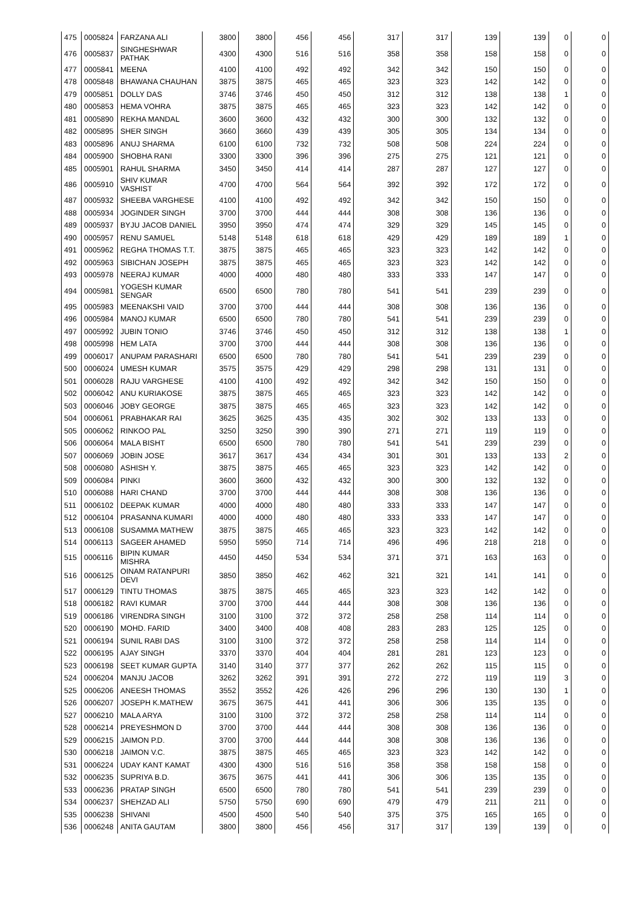| 475 | 0005824 | FARZANA ALI | 3800 | 3800 | 456 | 456 | 317 | 317 | 139 | 139 | 0 | 0 |
| 476 | 0005837 | SINGHESHWAR PATHAK | 4300 | 4300 | 516 | 516 | 358 | 358 | 158 | 158 | 0 | 0 |
| 477 | 0005841 | MEENA | 4100 | 4100 | 492 | 492 | 342 | 342 | 150 | 150 | 0 | 0 |
| 478 | 0005848 | BHAWANA CHAUHAN | 3875 | 3875 | 465 | 465 | 323 | 323 | 142 | 142 | 0 | 0 |
| 479 | 0005851 | DOLLY DAS | 3746 | 3746 | 450 | 450 | 312 | 312 | 138 | 138 | 1 | 0 |
| 480 | 0005853 | HEMA VOHRA | 3875 | 3875 | 465 | 465 | 323 | 323 | 142 | 142 | 0 | 0 |
| 481 | 0005890 | REKHA MANDAL | 3600 | 3600 | 432 | 432 | 300 | 300 | 132 | 132 | 0 | 0 |
| 482 | 0005895 | SHER SINGH | 3660 | 3660 | 439 | 439 | 305 | 305 | 134 | 134 | 0 | 0 |
| 483 | 0005896 | ANUJ SHARMA | 6100 | 6100 | 732 | 732 | 508 | 508 | 224 | 224 | 0 | 0 |
| 484 | 0005900 | SHOBHA RANI | 3300 | 3300 | 396 | 396 | 275 | 275 | 121 | 121 | 0 | 0 |
| 485 | 0005901 | RAHUL SHARMA | 3450 | 3450 | 414 | 414 | 287 | 287 | 127 | 127 | 0 | 0 |
| 486 | 0005910 | SHIV KUMAR VASHIST | 4700 | 4700 | 564 | 564 | 392 | 392 | 172 | 172 | 0 | 0 |
| 487 | 0005932 | SHEEBA VARGHESE | 4100 | 4100 | 492 | 492 | 342 | 342 | 150 | 150 | 0 | 0 |
| 488 | 0005934 | JOGINDER SINGH | 3700 | 3700 | 444 | 444 | 308 | 308 | 136 | 136 | 0 | 0 |
| 489 | 0005937 | BYJU JACOB DANIEL | 3950 | 3950 | 474 | 474 | 329 | 329 | 145 | 145 | 0 | 0 |
| 490 | 0005957 | RENU SAMUEL | 5148 | 5148 | 618 | 618 | 429 | 429 | 189 | 189 | 1 | 0 |
| 491 | 0005962 | REGHA THOMAS T.T. | 3875 | 3875 | 465 | 465 | 323 | 323 | 142 | 142 | 0 | 0 |
| 492 | 0005963 | SIBICHAN JOSEPH | 3875 | 3875 | 465 | 465 | 323 | 323 | 142 | 142 | 0 | 0 |
| 493 | 0005978 | NEERAJ KUMAR | 4000 | 4000 | 480 | 480 | 333 | 333 | 147 | 147 | 0 | 0 |
| 494 | 0005981 | YOGESH KUMAR SENGAR | 6500 | 6500 | 780 | 780 | 541 | 541 | 239 | 239 | 0 | 0 |
| 495 | 0005983 | MEENAKSHI VAID | 3700 | 3700 | 444 | 444 | 308 | 308 | 136 | 136 | 0 | 0 |
| 496 | 0005984 | MANOJ KUMAR | 6500 | 6500 | 780 | 780 | 541 | 541 | 239 | 239 | 0 | 0 |
| 497 | 0005992 | JUBIN TONIO | 3746 | 3746 | 450 | 450 | 312 | 312 | 138 | 138 | 1 | 0 |
| 498 | 0005998 | HEM LATA | 3700 | 3700 | 444 | 444 | 308 | 308 | 136 | 136 | 0 | 0 |
| 499 | 0006017 | ANUPAM PARASHARI | 6500 | 6500 | 780 | 780 | 541 | 541 | 239 | 239 | 0 | 0 |
| 500 | 0006024 | UMESH KUMAR | 3575 | 3575 | 429 | 429 | 298 | 298 | 131 | 131 | 0 | 0 |
| 501 | 0006028 | RAJU VARGHESE | 4100 | 4100 | 492 | 492 | 342 | 342 | 150 | 150 | 0 | 0 |
| 502 | 0006042 | ANU KURIAKOSE | 3875 | 3875 | 465 | 465 | 323 | 323 | 142 | 142 | 0 | 0 |
| 503 | 0006046 | JOBY GEORGE | 3875 | 3875 | 465 | 465 | 323 | 323 | 142 | 142 | 0 | 0 |
| 504 | 0006061 | PRABHAKAR RAI | 3625 | 3625 | 435 | 435 | 302 | 302 | 133 | 133 | 0 | 0 |
| 505 | 0006062 | RINKOO PAL | 3250 | 3250 | 390 | 390 | 271 | 271 | 119 | 119 | 0 | 0 |
| 506 | 0006064 | MALA BISHT | 6500 | 6500 | 780 | 780 | 541 | 541 | 239 | 239 | 0 | 0 |
| 507 | 0006069 | JOBIN JOSE | 3617 | 3617 | 434 | 434 | 301 | 301 | 133 | 133 | 2 | 0 |
| 508 | 0006080 | ASHISH Y. | 3875 | 3875 | 465 | 465 | 323 | 323 | 142 | 142 | 0 | 0 |
| 509 | 0006084 | PINKI | 3600 | 3600 | 432 | 432 | 300 | 300 | 132 | 132 | 0 | 0 |
| 510 | 0006088 | HARI CHAND | 3700 | 3700 | 444 | 444 | 308 | 308 | 136 | 136 | 0 | 0 |
| 511 | 0006102 | DEEPAK KUMAR | 4000 | 4000 | 480 | 480 | 333 | 333 | 147 | 147 | 0 | 0 |
| 512 | 0006104 | PRASANNA KUMARI | 4000 | 4000 | 480 | 480 | 333 | 333 | 147 | 147 | 0 | 0 |
| 513 | 0006108 | SUSAMMA MATHEW | 3875 | 3875 | 465 | 465 | 323 | 323 | 142 | 142 | 0 | 0 |
| 514 | 0006113 | SAGEER AHAMED | 5950 | 5950 | 714 | 714 | 496 | 496 | 218 | 218 | 0 | 0 |
| 515 | 0006116 | BIPIN KUMAR MISHRA | 4450 | 4450 | 534 | 534 | 371 | 371 | 163 | 163 | 0 | 0 |
| 516 | 0006125 | OINAM RATANPURI DEVI | 3850 | 3850 | 462 | 462 | 321 | 321 | 141 | 141 | 0 | 0 |
| 517 | 0006129 | TINTU THOMAS | 3875 | 3875 | 465 | 465 | 323 | 323 | 142 | 142 | 0 | 0 |
| 518 | 0006182 | RAVI KUMAR | 3700 | 3700 | 444 | 444 | 308 | 308 | 136 | 136 | 0 | 0 |
| 519 | 0006186 | VIRENDRA SINGH | 3100 | 3100 | 372 | 372 | 258 | 258 | 114 | 114 | 0 | 0 |
| 520 | 0006190 | MOHD. FARID | 3400 | 3400 | 408 | 408 | 283 | 283 | 125 | 125 | 0 | 0 |
| 521 | 0006194 | SUNIL RABI DAS | 3100 | 3100 | 372 | 372 | 258 | 258 | 114 | 114 | 0 | 0 |
| 522 | 0006195 | AJAY SINGH | 3370 | 3370 | 404 | 404 | 281 | 281 | 123 | 123 | 0 | 0 |
| 523 | 0006198 | SEET KUMAR GUPTA | 3140 | 3140 | 377 | 377 | 262 | 262 | 115 | 115 | 0 | 0 |
| 524 | 0006204 | MANJU JACOB | 3262 | 3262 | 391 | 391 | 272 | 272 | 119 | 119 | 3 | 0 |
| 525 | 0006206 | ANEESH THOMAS | 3552 | 3552 | 426 | 426 | 296 | 296 | 130 | 130 | 1 | 0 |
| 526 | 0006207 | JOSEPH K.MATHEW | 3675 | 3675 | 441 | 441 | 306 | 306 | 135 | 135 | 0 | 0 |
| 527 | 0006210 | MALA ARYA | 3100 | 3100 | 372 | 372 | 258 | 258 | 114 | 114 | 0 | 0 |
| 528 | 0006214 | PREYESHMON D | 3700 | 3700 | 444 | 444 | 308 | 308 | 136 | 136 | 0 | 0 |
| 529 | 0006215 | JAIMON P.D. | 3700 | 3700 | 444 | 444 | 308 | 308 | 136 | 136 | 0 | 0 |
| 530 | 0006218 | JAIMON V.C. | 3875 | 3875 | 465 | 465 | 323 | 323 | 142 | 142 | 0 | 0 |
| 531 | 0006224 | UDAY KANT KAMAT | 4300 | 4300 | 516 | 516 | 358 | 358 | 158 | 158 | 0 | 0 |
| 532 | 0006235 | SUPRIYA B.D. | 3675 | 3675 | 441 | 441 | 306 | 306 | 135 | 135 | 0 | 0 |
| 533 | 0006236 | PRATAP SINGH | 6500 | 6500 | 780 | 780 | 541 | 541 | 239 | 239 | 0 | 0 |
| 534 | 0006237 | SHEHZAD ALI | 5750 | 5750 | 690 | 690 | 479 | 479 | 211 | 211 | 0 | 0 |
| 535 | 0006238 | SHIVANI | 4500 | 4500 | 540 | 540 | 375 | 375 | 165 | 165 | 0 | 0 |
| 536 | 0006248 | ANITA GAUTAM | 3800 | 3800 | 456 | 456 | 317 | 317 | 139 | 139 | 0 | 0 |